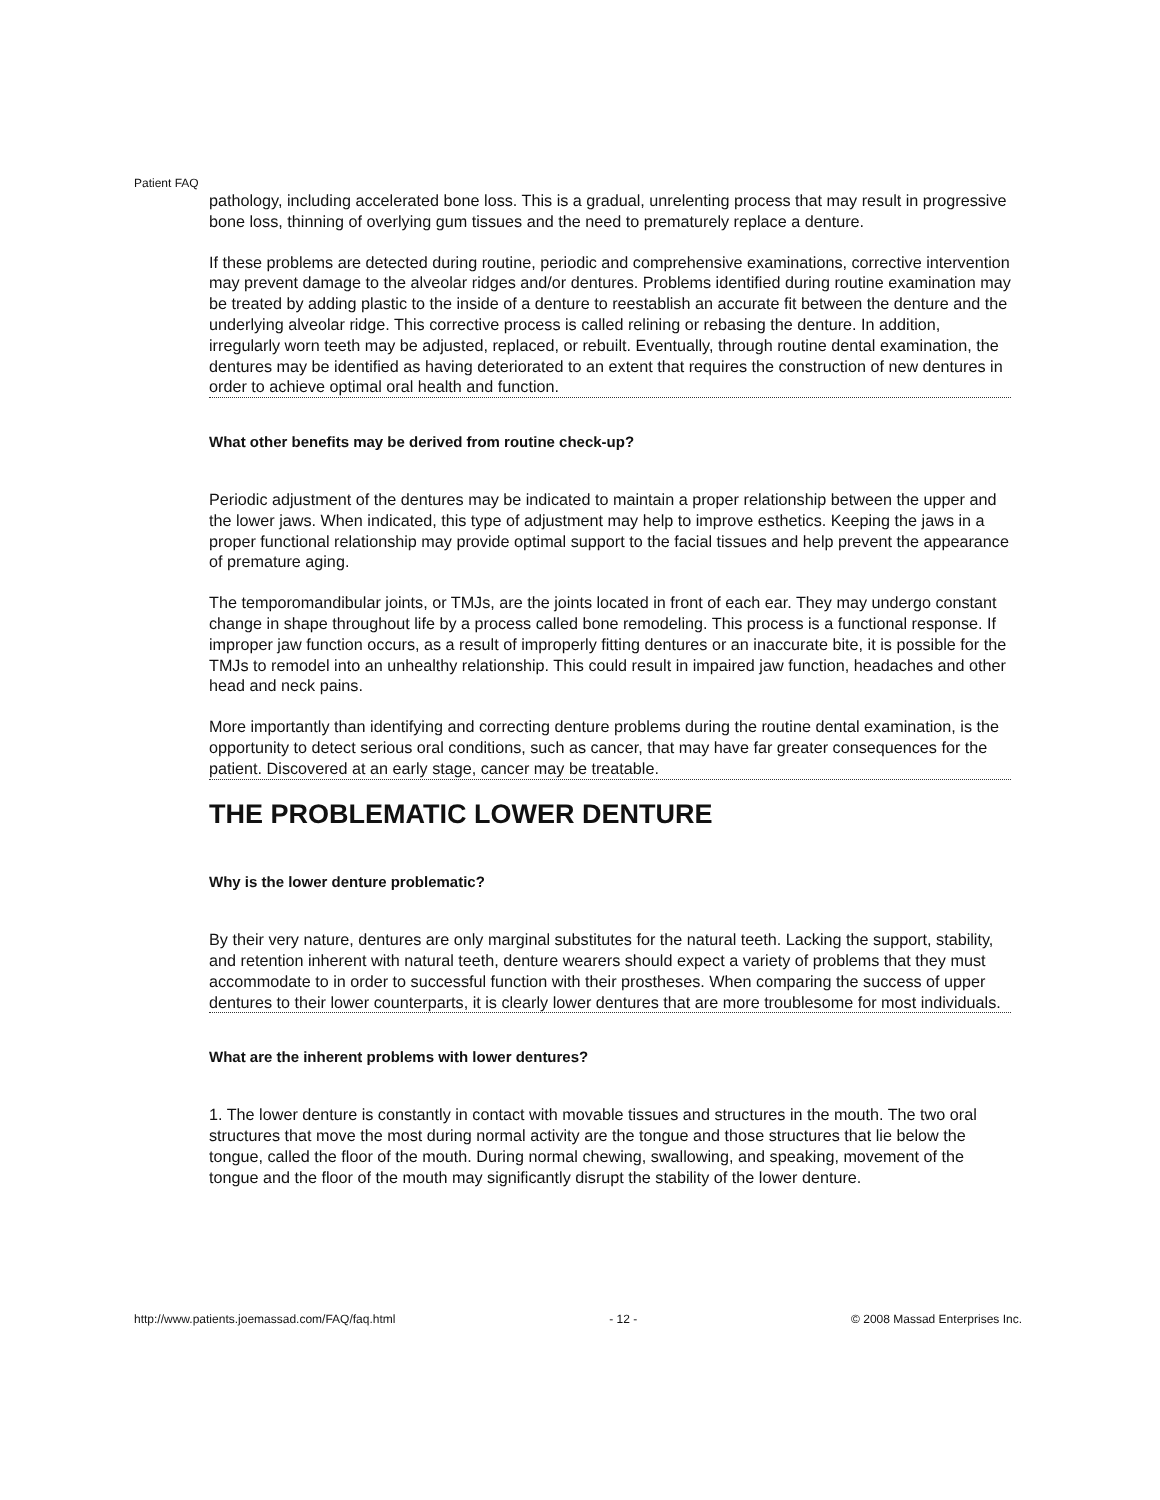Patient FAQ
pathology, including accelerated bone loss. This is a gradual, unrelenting process that may result in progressive bone loss, thinning of overlying gum tissues and the need to prematurely replace a denture.
If these problems are detected during routine, periodic and comprehensive examinations, corrective intervention may prevent damage to the alveolar ridges and/or dentures. Problems identified during routine examination may be treated by adding plastic to the inside of a denture to reestablish an accurate fit between the denture and the underlying alveolar ridge. This corrective process is called relining or rebasing the denture. In addition, irregularly worn teeth may be adjusted, replaced, or rebuilt. Eventually, through routine dental examination, the dentures may be identified as having deteriorated to an extent that requires the construction of new dentures in order to achieve optimal oral health and function.
What other benefits may be derived from routine check-up?
Periodic adjustment of the dentures may be indicated to maintain a proper relationship between the upper and the lower jaws. When indicated, this type of adjustment may help to improve esthetics. Keeping the jaws in a proper functional relationship may provide optimal support to the facial tissues and help prevent the appearance of premature aging.
The temporomandibular joints, or TMJs, are the joints located in front of each ear. They may undergo constant change in shape throughout life by a process called bone remodeling. This process is a functional response. If improper jaw function occurs, as a result of improperly fitting dentures or an inaccurate bite, it is possible for the TMJs to remodel into an unhealthy relationship. This could result in impaired jaw function, headaches and other head and neck pains.
More importantly than identifying and correcting denture problems during the routine dental examination, is the opportunity to detect serious oral conditions, such as cancer, that may have far greater consequences for the patient. Discovered at an early stage, cancer may be treatable.
THE PROBLEMATIC LOWER DENTURE
Why is the lower denture problematic?
By their very nature, dentures are only marginal substitutes for the natural teeth. Lacking the support, stability, and retention inherent with natural teeth, denture wearers should expect a variety of problems that they must accommodate to in order to successful function with their prostheses. When comparing the success of upper dentures to their lower counterparts, it is clearly lower dentures that are more troublesome for most individuals.
What are the inherent problems with lower dentures?
1. The lower denture is constantly in contact with movable tissues and structures in the mouth. The two oral structures that move the most during normal activity are the tongue and those structures that lie below the tongue, called the floor of the mouth. During normal chewing, swallowing, and speaking, movement of the tongue and the floor of the mouth may significantly disrupt the stability of the lower denture.
http://www.patients.joemassad.com/FAQ/faq.html - 12 - © 2008 Massad Enterprises Inc.